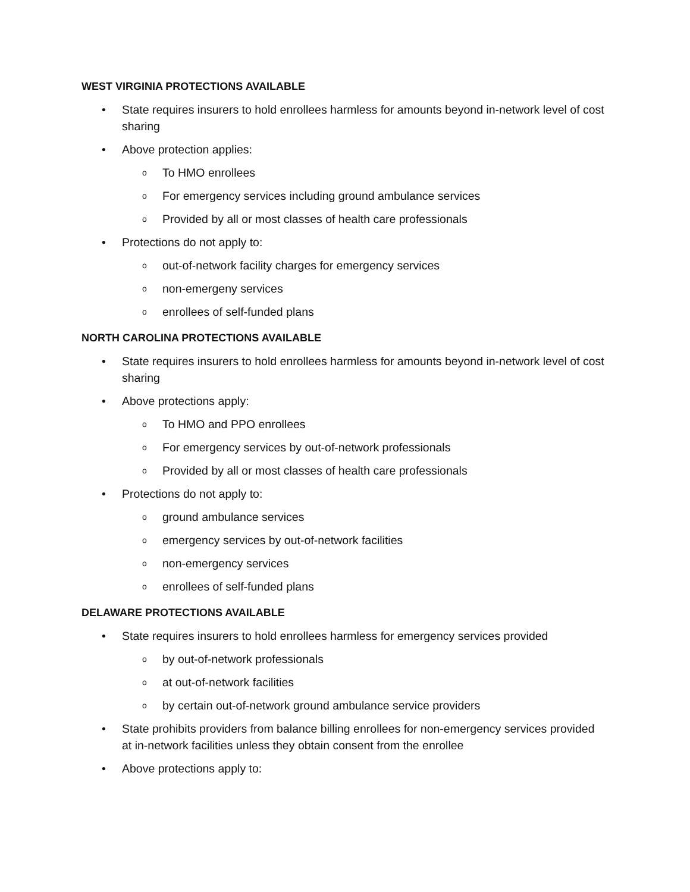WEST VIRGINIA PROTECTIONS AVAILABLE
• State requires insurers to hold enrollees harmless for amounts beyond in-network level of cost sharing
• Above protection applies:
o To HMO enrollees
o For emergency services including ground ambulance services
o Provided by all or most classes of health care professionals
• Protections do not apply to:
o out-of-network facility charges for emergency services
o non-emergeny services
o enrollees of self-funded plans
NORTH CAROLINA PROTECTIONS AVAILABLE
• State requires insurers to hold enrollees harmless for amounts beyond in-network level of cost sharing
• Above protections apply:
o To HMO and PPO enrollees
o For emergency services by out-of-network professionals
o Provided by all or most classes of health care professionals
• Protections do not apply to:
o ground ambulance services
o emergency services by out-of-network facilities
o non-emergency services
o enrollees of self-funded plans
DELAWARE PROTECTIONS AVAILABLE
• State requires insurers to hold enrollees harmless for emergency services provided
o by out-of-network professionals
o at out-of-network facilities
o by certain out-of-network ground ambulance service providers
• State prohibits providers from balance billing enrollees for non-emergency services provided at in-network facilities unless they obtain consent from the enrollee
• Above protections apply to: